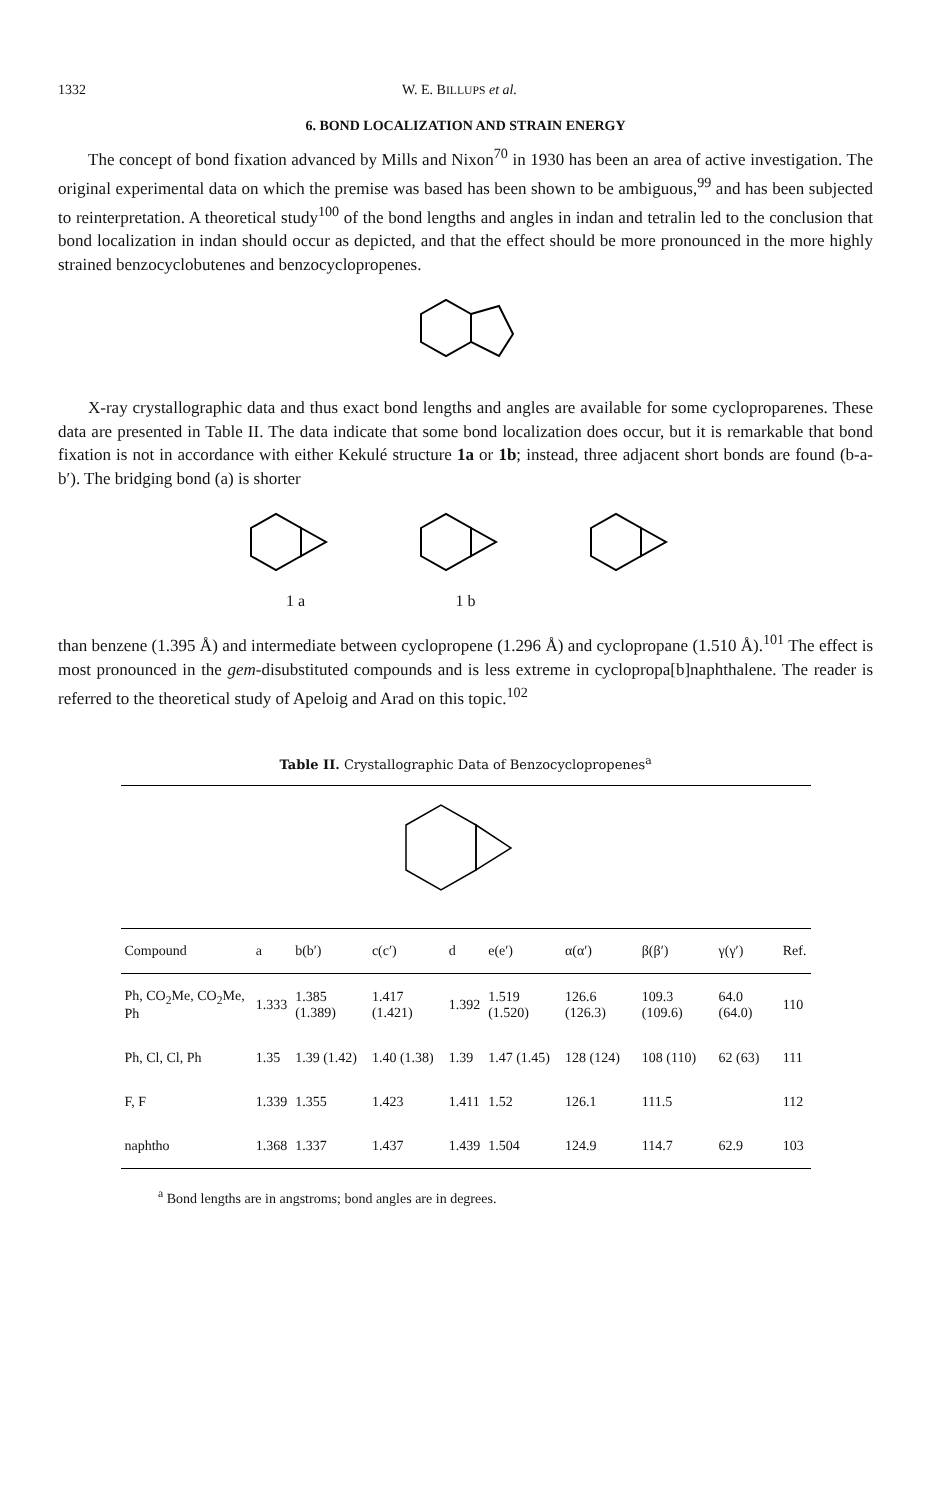1332 W. E. BILLUPS et al.
6. BOND LOCALIZATION AND STRAIN ENERGY
The concept of bond fixation advanced by Mills and Nixon<sup>70</sup> in 1930 has been an area of active investigation. The original experimental data on which the premise was based has been shown to be ambiguous,<sup>99</sup> and has been subjected to reinterpretation. A theoretical study<sup>100</sup> of the bond lengths and angles in indan and tetralin led to the conclusion that bond localization in indan should occur as depicted, and that the effect should be more pronounced in the more highly strained benzocyclobutenes and benzocyclopropenes.
X-ray crystallographic data and thus exact bond lengths and angles are available for some cyclopropa­renes. These data are presented in Table II. The data indicate that some bond localization does occur, but it is remarkable that bond fixation is not in accordance with either Kekulé structure 1a or 1b; instead, three adjacent short bonds are found (b-a-b′). The bridging bond (a) is shorter
1 a 1 b
than benzene (1.395 Å) and intermediate between cyclopropene (1.296 Å) and cyclopropane (1.510 Å).<sup>101</sup> The effect is most pronounced in the gem-disubstituted compounds and is less extreme in cyclopropa[b]naphthalene. The reader is referred to the theoretical study of Apeloig and Arad on this topic.<sup>102</sup>
Table II. Crystallographic Data of Benzocyclopropenes<sup>a</sup>
| Compound | a | b(b′) | c(c′) | d | e(e′) | α(α′) | β(β′) | γ(γ′) | Ref. |
| --- | --- | --- | --- | --- | --- | --- | --- | --- | --- |
| Ph, CO<sub>2</sub>Me, CO<sub>2</sub>Me, Ph | 1.333 | 1.385 (1.389) | 1.417 (1.421) | 1.392 | 1.519 (1.520) | 126.6 (126.3) | 109.3 (109.6) | 64.0 (64.0) | 110 |
| Ph, Cl, Cl, Ph | 1.35 | 1.39 (1.42) | 1.40 (1.38) | 1.39 | 1.47 (1.45) | 128 (124) | 108 (110) | 62 (63) | 111 |
| F, F | 1.339 | 1.355 | 1.423 | 1.411 | 1.52 | 126.1 | 111.5 | | 112 |
| naphtho | 1.368 | 1.337 | 1.437 | 1.439 | 1.504 | 124.9 | 114.7 | 62.9 | 103 |
<sup>a</sup> Bond lengths are in angstroms; bond angles are in degrees.